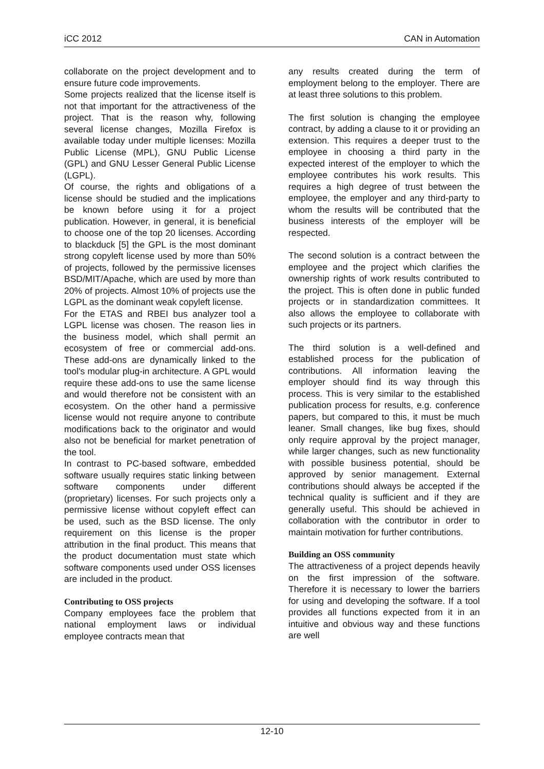iCC 2012 CAN in Automation
collaborate on the project development and to ensure future code improvements.
Some projects realized that the license itself is not that important for the attractiveness of the project. That is the reason why, following several license changes, Mozilla Firefox is available today under multiple licenses: Mozilla Public License (MPL), GNU Public License (GPL) and GNU Lesser General Public License (LGPL).
Of course, the rights and obligations of a license should be studied and the implications be known before using it for a project publication. However, in general, it is beneficial to choose one of the top 20 licenses. According to blackduck [5] the GPL is the most dominant strong copyleft license used by more than 50% of projects, followed by the permissive licenses BSD/MIT/Apache, which are used by more than 20% of projects. Almost 10% of projects use the LGPL as the dominant weak copyleft license.
For the ETAS and RBEI bus analyzer tool a LGPL license was chosen. The reason lies in the business model, which shall permit an ecosystem of free or commercial add-ons. These add-ons are dynamically linked to the tool's modular plug-in architecture. A GPL would require these add-ons to use the same license and would therefore not be consistent with an ecosystem. On the other hand a permissive license would not require anyone to contribute modifications back to the originator and would also not be beneficial for market penetration of the tool.
In contrast to PC-based software, embedded software usually requires static linking between software components under different (proprietary) licenses. For such projects only a permissive license without copyleft effect can be used, such as the BSD license. The only requirement on this license is the proper attribution in the final product. This means that the product documentation must state which software components used under OSS licenses are included in the product.
Contributing to OSS projects
Company employees face the problem that national employment laws or individual employee contracts mean that
any results created during the term of employment belong to the employer. There are at least three solutions to this problem.
The first solution is changing the employee contract, by adding a clause to it or providing an extension. This requires a deeper trust to the employee in choosing a third party in the expected interest of the employer to which the employee contributes his work results. This requires a high degree of trust between the employee, the employer and any third-party to whom the results will be contributed that the business interests of the employer will be respected.
The second solution is a contract between the employee and the project which clarifies the ownership rights of work results contributed to the project. This is often done in public funded projects or in standardization committees. It also allows the employee to collaborate with such projects or its partners.
The third solution is a well-defined and established process for the publication of contributions. All information leaving the employer should find its way through this process. This is very similar to the established publication process for results, e.g. conference papers, but compared to this, it must be much leaner. Small changes, like bug fixes, should only require approval by the project manager, while larger changes, such as new functionality with possible business potential, should be approved by senior management. External contributions should always be accepted if the technical quality is sufficient and if they are generally useful. This should be achieved in collaboration with the contributor in order to maintain motivation for further contributions.
Building an OSS community
The attractiveness of a project depends heavily on the first impression of the software. Therefore it is necessary to lower the barriers for using and developing the software. If a tool provides all functions expected from it in an intuitive and obvious way and these functions are well
12-10